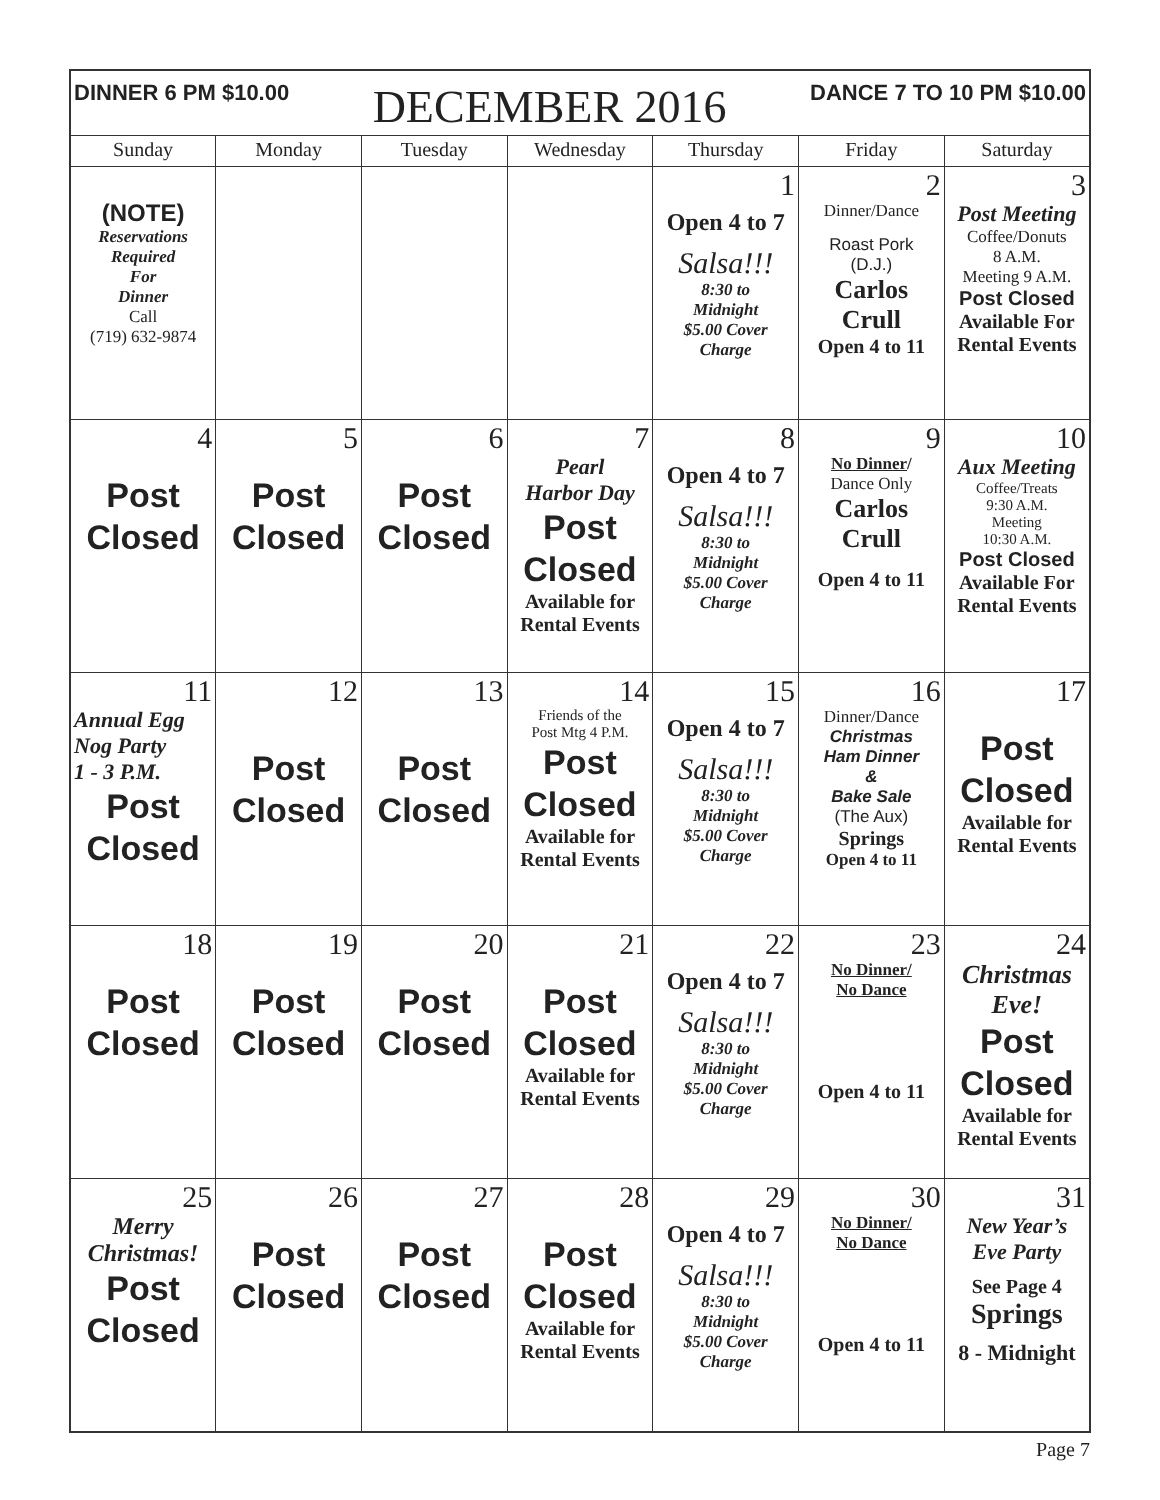| DINNER 6 PM $10.00 DECEMBER 2016 DANCE 7 TO 10 PM $10.00 | | | | | | |
| Sunday | Monday | Tuesday | Wednesday | Thursday | Friday | Saturday |
| (NOTE) Reservations Required For Dinner Call (719) 632-9874 | | | | 1 Open 4 to 7 Salsa!!! 8:30 to Midnight $5.00 Cover Charge | 2 Dinner/Dance Roast Pork (D.J.) Carlos Crull Open 4 to 11 | 3 Post Meeting Coffee/Donuts 8 A.M. Meeting 9 A.M. Post Closed Available For Rental Events |
| 4 Post Closed | 5 Post Closed | 6 Post Closed | 7 Pearl Harbor Day Post Closed Available for Rental Events | 8 Open 4 to 7 Salsa!!! 8:30 to Midnight $5.00 Cover Charge | 9 No Dinner / Dance Only Carlos Crull Open 4 to 11 | 10 Aux Meeting Coffee/Treats 9:30 A.M. Meeting 10:30 A.M. Post Closed Available For Rental Events |
| 11 Annual Egg Nog Party 1 - 3 P.M. Post Closed | 12 Post Closed | 13 Post Closed | 14 Friends of the Post Mtg 4 P.M. Post Closed Available for Rental Events | 15 Open 4 to 7 Salsa!!! 8:30 to Midnight $5.00 Cover Charge | 16 Dinner/Dance Christmas Ham Dinner & Bake Sale (The Aux) Springs Open 4 to 11 | 17 Post Closed Available for Rental Events |
| 18 Post Closed | 19 Post Closed | 20 Post Closed | 21 Post Closed Available for Rental Events | 22 Open 4 to 7 Salsa!!! 8:30 to Midnight $5.00 Cover Charge | 23 No Dinner/ No Dance Open 4 to 11 | 24 Christmas Eve! Post Closed Available for Rental Events |
| 25 Merry Christmas! Post Closed | 26 Post Closed | 27 Post Closed | 28 Post Closed Available for Rental Events | 29 Open 4 to 7 Salsa!!! 8:30 to Midnight $5.00 Cover Charge | 30 No Dinner/ No Dance Open 4 to 11 | 31 New Year’s Eve Party See Page 4 Springs 8 - Midnight |
Page 7